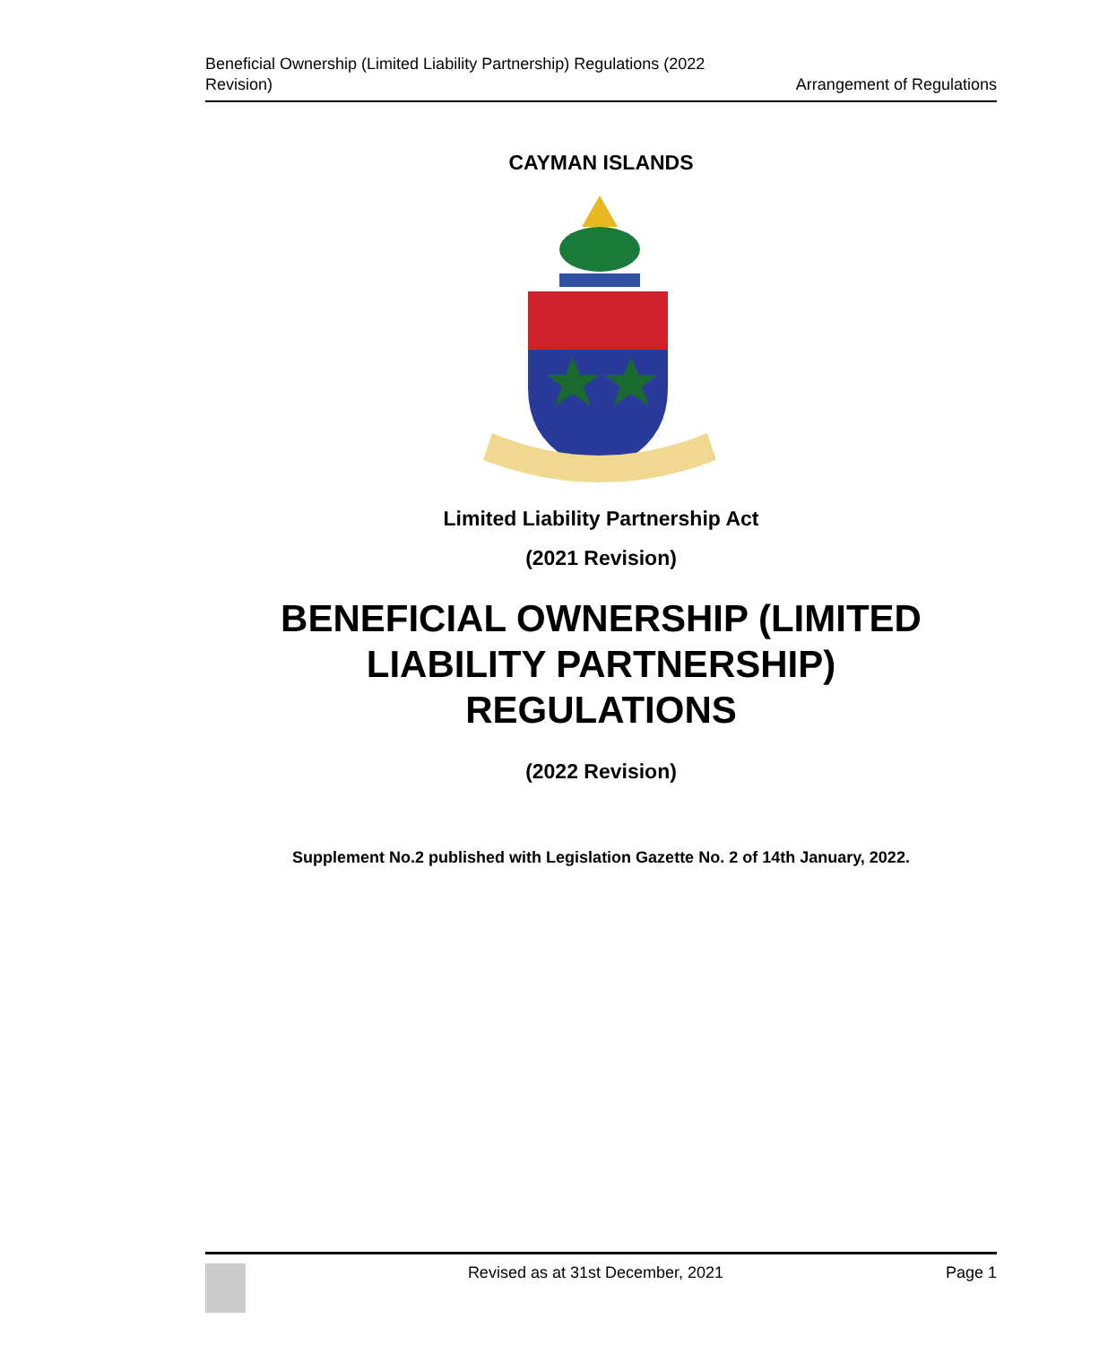Beneficial Ownership (Limited Liability Partnership) Regulations (2022
Revision)
Arrangement of Regulations
CAYMAN ISLANDS
Limited Liability Partnership Act
(2021 Revision)
BENEFICIAL OWNERSHIP (LIMITED
LIABILITY PARTNERSHIP)
REGULATIONS
(2022 Revision)
Supplement No.2 published with Legislation Gazette No. 2 of 14th January, 2022.
Revised as at 31st December, 2021
Page 1